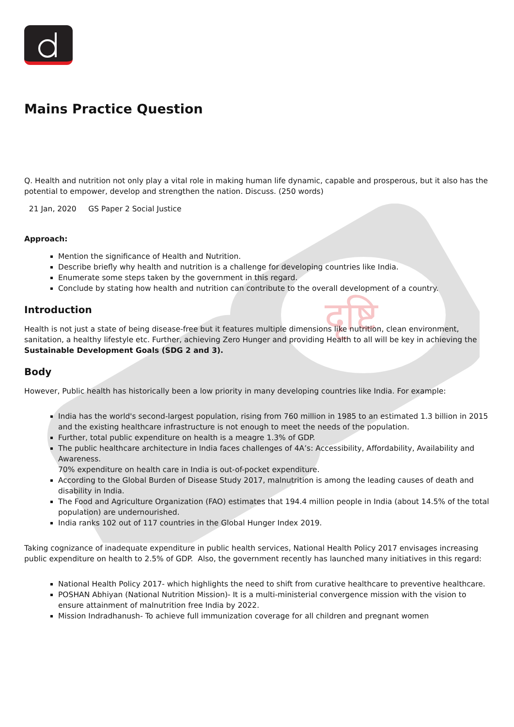दृष्टि
Mains Practice Question
Q. Health and nutrition not only play a vital role in making human life dynamic, capable and prosperous, but it also has the potential to empower, develop and strengthen the nation. Discuss. (250 words)
21 Jan, 2020 GS Paper 2 Social Justice
Approach:
Mention the significance of Health and Nutrition.
Describe briefly why health and nutrition is a challenge for developing countries like India.
Enumerate some steps taken by the government in this regard.
Conclude by stating how health and nutrition can contribute to the overall development of a country.
Introduction
Health is not just a state of being disease-free but it features multiple dimensions like nutrition, clean environment, sanitation, a healthy lifestyle etc. Further, achieving Zero Hunger and providing Health to all will be key in achieving the Sustainable Development Goals (SDG 2 and 3).
Body
However, Public health has historically been a low priority in many developing countries like India. For example:
India has the world's second-largest population, rising from 760 million in 1985 to an estimated 1.3 billion in 2015 and the existing healthcare infrastructure is not enough to meet the needs of the population.
Further, total public expenditure on health is a meagre 1.3% of GDP.
The public healthcare architecture in India faces challenges of 4A’s: Accessibility, Affordability, Availability and Awareness.
70% expenditure on health care in India is out-of-pocket expenditure.
According to the Global Burden of Disease Study 2017, malnutrition is among the leading causes of death and disability in India.
The Food and Agriculture Organization (FAO) estimates that 194.4 million people in India (about 14.5% of the total population) are undernourished.
India ranks 102 out of 117 countries in the Global Hunger Index 2019.
Taking cognizance of inadequate expenditure in public health services, National Health Policy 2017 envisages increasing public expenditure on health to 2.5% of GDP. Also, the government recently has launched many initiatives in this regard:
National Health Policy 2017- which highlights the need to shift from curative healthcare to preventive healthcare.
POSHAN Abhiyan (National Nutrition Mission)- It is a multi-ministerial convergence mission with the vision to ensure attainment of malnutrition free India by 2022.
Mission Indradhanush- To achieve full immunization coverage for all children and pregnant women